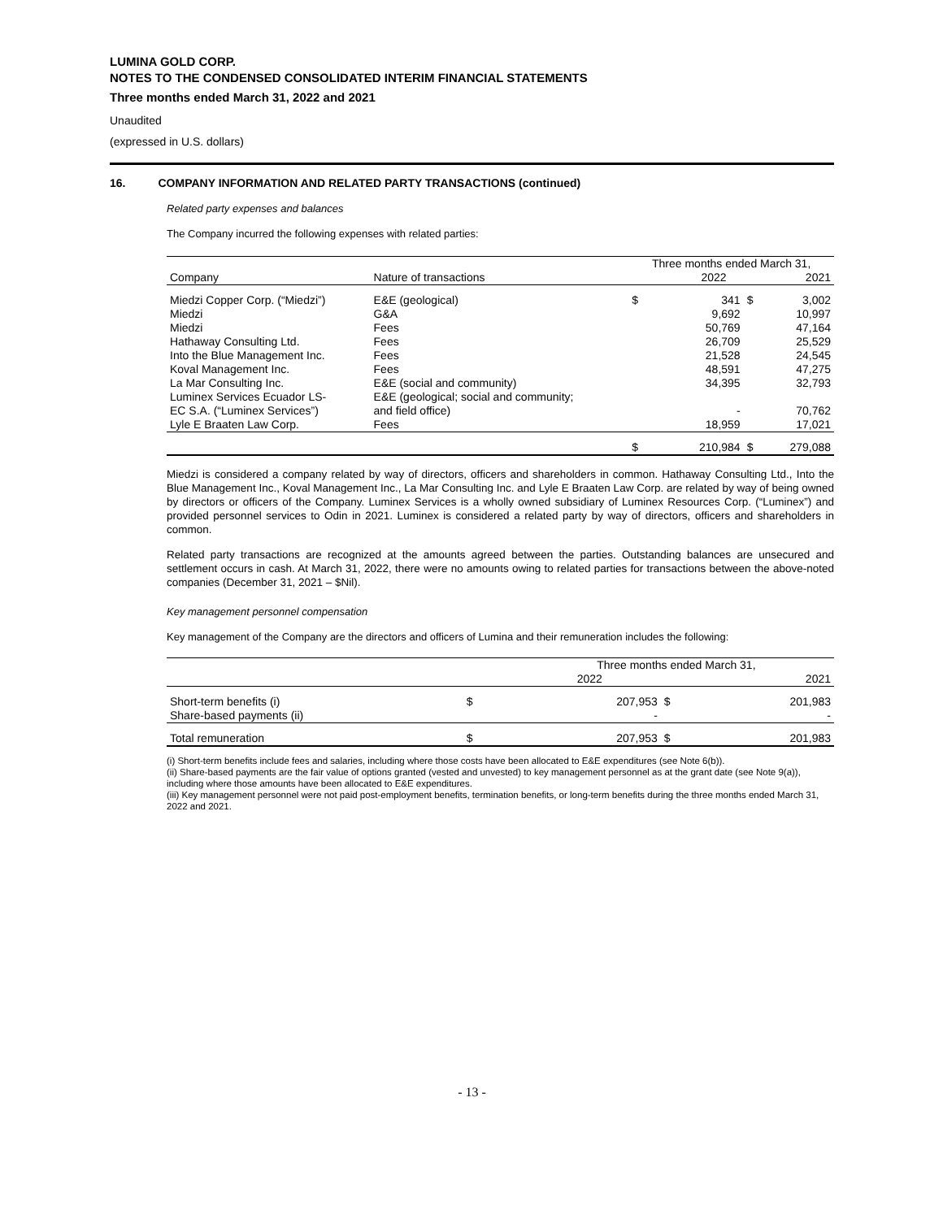LUMINA GOLD CORP.
NOTES TO THE CONDENSED CONSOLIDATED INTERIM FINANCIAL STATEMENTS
Three months ended March 31, 2022 and 2021
Unaudited
(expressed in U.S. dollars)
16. COMPANY INFORMATION AND RELATED PARTY TRANSACTIONS (continued)
Related party expenses and balances
The Company incurred the following expenses with related parties:
| | | Three months ended March 31, | | | |
| --- | --- | --- | --- | --- | --- |
| Company | Nature of transactions | | 2022 | | 2021 |
| Miedzi Copper Corp. (“Miedzi”) | E&E (geological) | $ | 341 | $ | 3,002 |
| Miedzi | G&A | | 9,692 | | 10,997 |
| Miedzi | Fees | | 50,769 | | 47,164 |
| Hathaway Consulting Ltd. | Fees | | 26,709 | | 25,529 |
| Into the Blue Management Inc. | Fees | | 21,528 | | 24,545 |
| Koval Management Inc. | Fees | | 48,591 | | 47,275 |
| La Mar Consulting Inc. | E&E (social and community) | | 34,395 | | 32,793 |
| Luminex Services Ecuador LS- EC S.A. (“Luminex Services”) | E&E (geological; social and community; and field office) | | - | | 70,762 |
| Lyle E Braaten Law Corp. | Fees | | 18,959 | | 17,021 |
| | | $ | 210,984 | $ | 279,088 |
Miedzi is considered a company related by way of directors, officers and shareholders in common. Hathaway Consulting Ltd., Into the Blue Management Inc., Koval Management Inc., La Mar Consulting Inc. and Lyle E Braaten Law Corp. are related by way of being owned by directors or officers of the Company. Luminex Services is a wholly owned subsidiary of Luminex Resources Corp. (“Luminex”) and provided personnel services to Odin in 2021. Luminex is considered a related party by way of directors, officers and shareholders in common.
Related party transactions are recognized at the amounts agreed between the parties. Outstanding balances are unsecured and settlement occurs in cash. At March 31, 2022, there were no amounts owing to related parties for transactions between the above-noted companies (December 31, 2021 – $Nil).
Key management personnel compensation
Key management of the Company are the directors and officers of Lumina and their remuneration includes the following:
| | | Three months ended March 31, | | |
| --- | --- | --- | --- | --- |
| | | 2022 | | 2021 |
| Short-term benefits (i) | $ | 207,953 | $ | 201,983 |
| Share-based payments (ii) | | - | | - |
| Total remuneration | $ | 207,953 | $ | 201,983 |
(i) Short-term benefits include fees and salaries, including where those costs have been allocated to E&E expenditures (see Note 6(b)).
(ii) Share-based payments are the fair value of options granted (vested and unvested) to key management personnel as at the grant date (see Note 9(a)), including where those amounts have been allocated to E&E expenditures.
(iii) Key management personnel were not paid post-employment benefits, termination benefits, or long-term benefits during the three months ended March 31, 2022 and 2021.
- 13 -